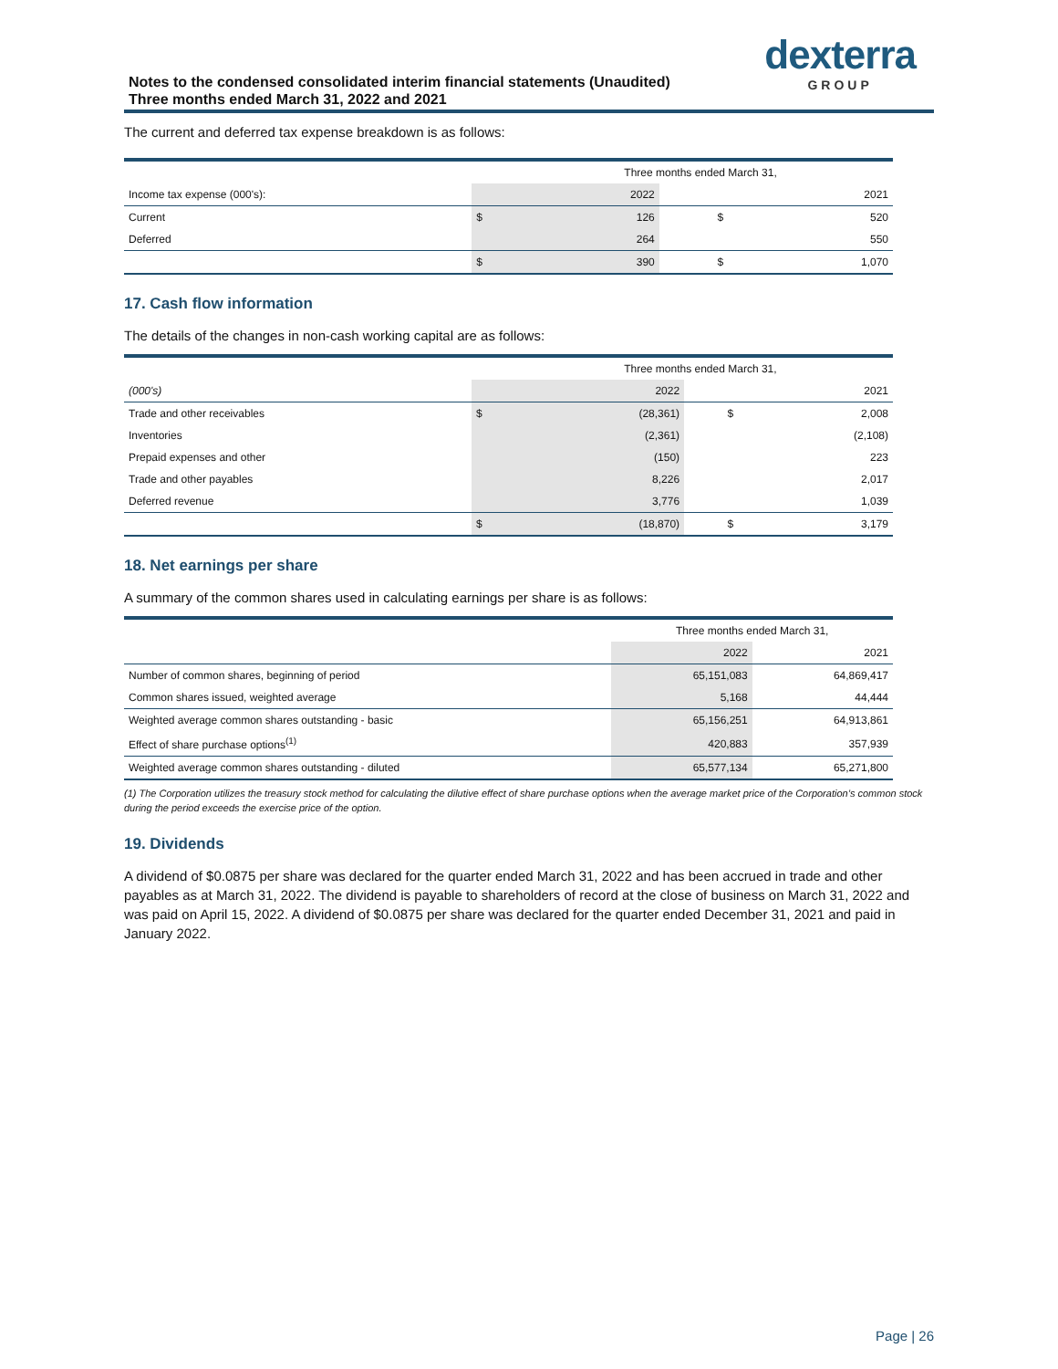Notes to the condensed consolidated interim financial statements (Unaudited)
Three months ended March 31, 2022 and 2021
dexterra
GROUP
The current and deferred tax expense breakdown is as follows:
| | | Three months ended March 31, | | |
| Income tax expense (000's): | | 2022 | | 2021 |
| Current | $ | 126 | $ | 520 |
| Deferred | | 264 | | 550 |
| | $ | 390 | $ | 1,070 |
17. Cash flow information
The details of the changes in non-cash working capital are as follows:
| | | Three months ended March 31, | | |
| (000's) | | 2022 | | 2021 |
| Trade and other receivables | $ | (28,361) | $ | 2,008 |
| Inventories | | (2,361) | | (2,108) |
| Prepaid expenses and other | | (150) | | 223 |
| Trade and other payables | | 8,226 | | 2,017 |
| Deferred revenue | | 3,776 | | 1,039 |
| | $ | (18,870) | $ | 3,179 |
18. Net earnings per share
A summary of the common shares used in calculating earnings per share is as follows:
| | Three months ended March 31, | |
| | 2022 | 2021 |
| Number of common shares, beginning of period | 65,151,083 | 64,869,417 |
| Common shares issued, weighted average | 5,168 | 44,444 |
| Weighted average common shares outstanding - basic | 65,156,251 | 64,913,861 |
| Effect of share purchase options<sup>(1)</sup> | 420,883 | 357,939 |
| Weighted average common shares outstanding - diluted | 65,577,134 | 65,271,800 |
(1) The Corporation utilizes the treasury stock method for calculating the dilutive effect of share purchase options when the average market price of the Corporation’s common stock during the period exceeds the exercise price of the option.
19. Dividends
A dividend of $0.0875 per share was declared for the quarter ended March 31, 2022 and has been accrued in trade and other payables as at March 31, 2022. The dividend is payable to shareholders of record at the close of business on March 31, 2022 and was paid on April 15, 2022. A dividend of $0.0875 per share was declared for the quarter ended December 31, 2021 and paid in January 2022.
Page | 26